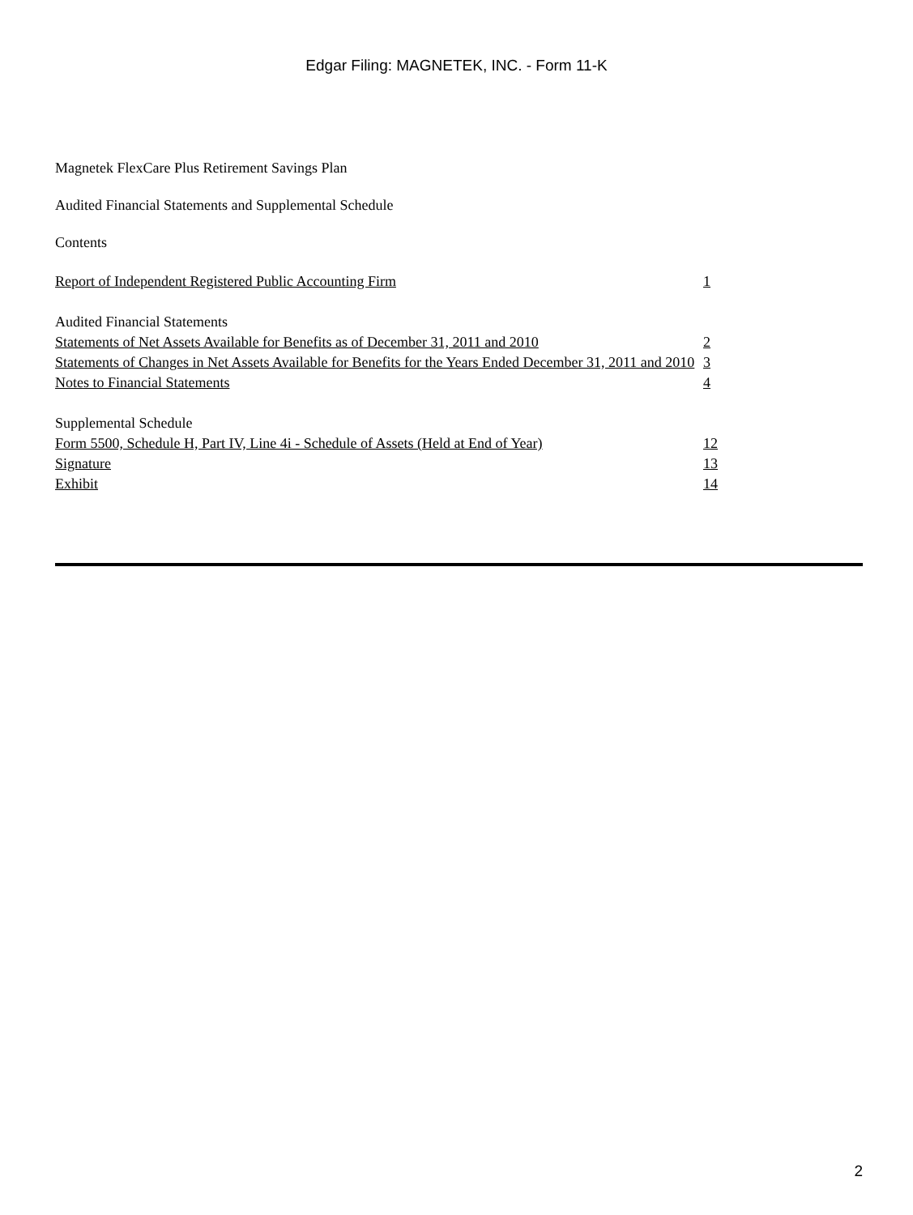Edgar Filing: MAGNETEK, INC. - Form 11-K
Magnetek FlexCare Plus Retirement Savings Plan
Audited Financial Statements and Supplemental Schedule
Contents
| Report of Independent Registered Public Accounting Firm | 1 |
| Audited Financial Statements | |
| Statements of Net Assets Available for Benefits as of December 31, 2011 and 2010 | 2 |
| Statements of Changes in Net Assets Available for Benefits for the Years Ended December 31, 2011 and 2010 | 3 |
| Notes to Financial Statements | 4 |
| Supplemental Schedule | |
| Form 5500, Schedule H, Part IV, Line 4i - Schedule of Assets (Held at End of Year) | 12 |
| Signature | 13 |
| Exhibit | 14 |
2